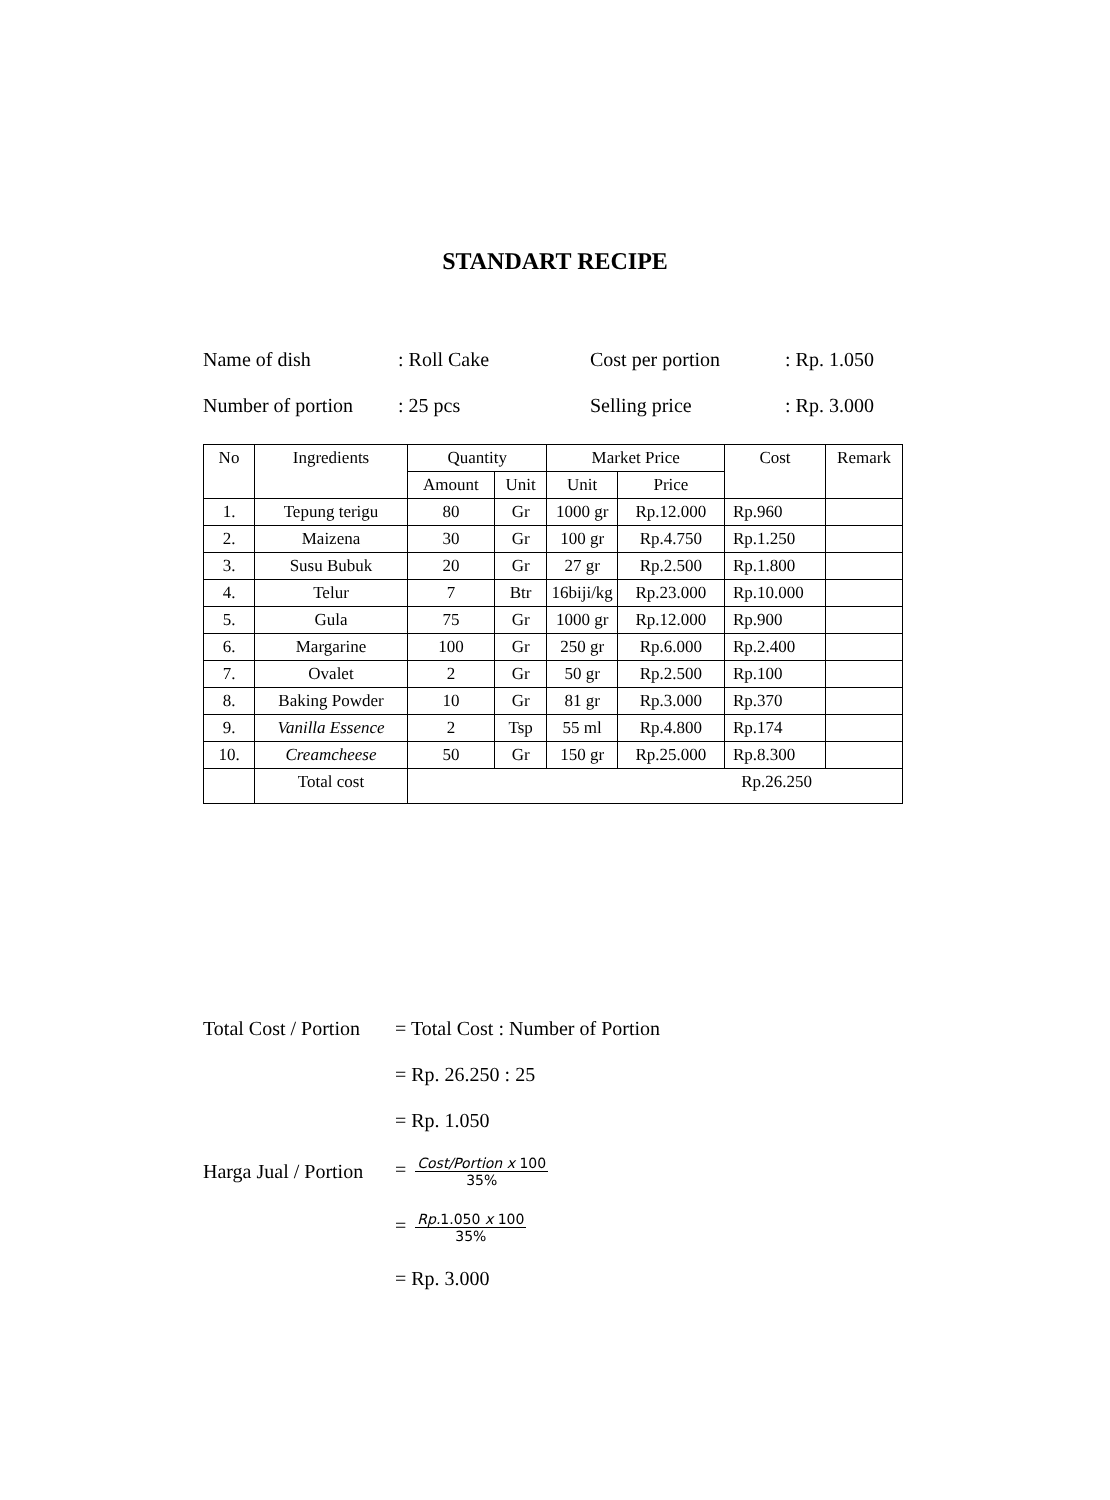STANDART RECIPE
Name of dish: Roll Cake Cost per portion: Rp. 1.050
Number of portion: 25 pcs Selling price: Rp. 3.000
| No | Ingredients | Quantity | | Market Price | | Cost | Remark |
| --- | --- | --- | --- | --- | --- | --- | --- |
| | | Amount | Unit | Unit | Price | | |
| 1. | Tepung terigu | 80 | Gr | 1000 gr | Rp.12.000 | Rp.960 | |
| 2. | Maizena | 30 | Gr | 100 gr | Rp.4.750 | Rp.1.250 | |
| 3. | Susu Bubuk | 20 | Gr | 27 gr | Rp.2.500 | Rp.1.800 | |
| 4. | Telur | 7 | Btr | 16biji/kg | Rp.23.000 | Rp.10.000 | |
| 5. | Gula | 75 | Gr | 1000 gr | Rp.12.000 | Rp.900 | |
| 6. | Margarine | 100 | Gr | 250 gr | Rp.6.000 | Rp.2.400 | |
| 7. | Ovalet | 2 | Gr | 50 gr | Rp.2.500 | Rp.100 | |
| 8. | Baking Powder | 10 | Gr | 81 gr | Rp.3.000 | Rp.370 | |
| 9. | Vanilla Essence | 2 | Tsp | 55 ml | Rp.4.800 | Rp.174 | |
| 10. | Creamcheese | 50 | Gr | 150 gr | Rp.25.000 | Rp.8.300 | |
| | Total cost | Rp.26.250 | | | | | |
Total Cost / Portion = Total Cost : Number of Portion
= Rp. 26.250 : 25
= Rp. 1.050
Harga Jual / Portion = Cost/Portion x 100 35%
= Rp. 1.050 x 100 35%
= Rp. 3.000